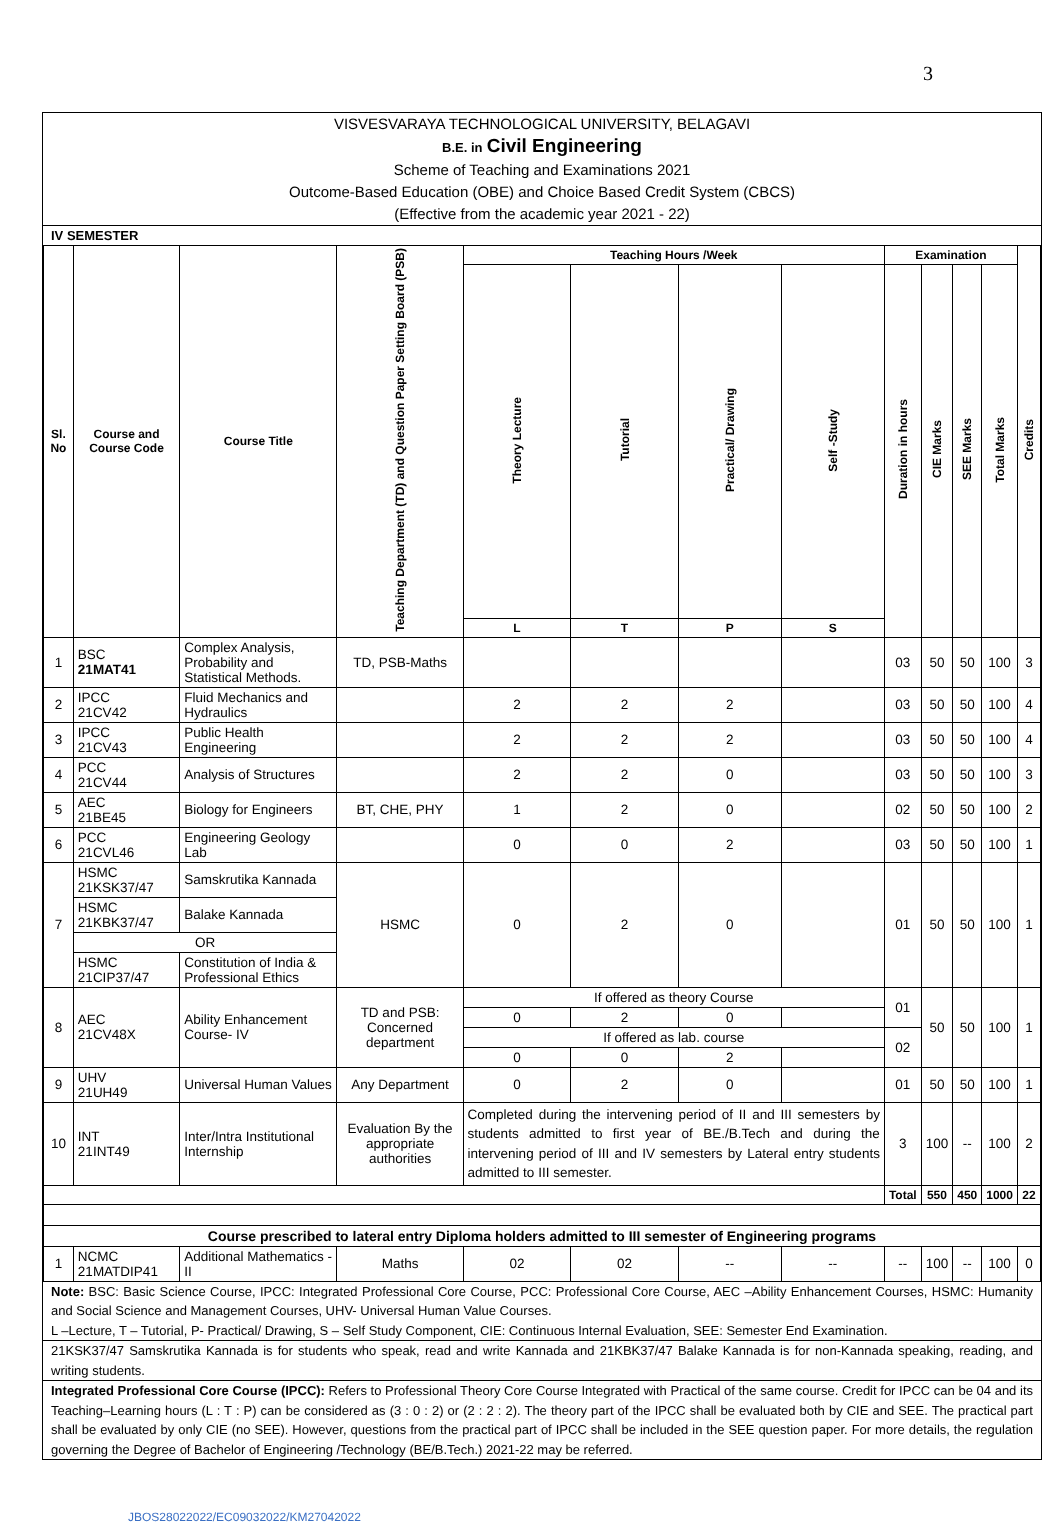3
VISVESVARAYA TECHNOLOGICAL UNIVERSITY, BELAGAVI
B.E. in Civil Engineering
Scheme of Teaching and Examinations 2021
Outcome-Based Education (OBE) and Choice Based Credit System (CBCS)
(Effective from the academic year 2021 - 22)
IV SEMESTER
| Sl. No | Course and Course Code | Course Title | Teaching Department (TD) and Question Paper Setting Board (PSB) | Teaching Hours /Week | | | | Examination | | | | Credits |
| --- | --- | --- | --- | --- | --- | --- | --- | --- | --- | --- | --- | --- |
| | | | | Theory Lecture | Tutorial | Practical/ Drawing | Self -Study | Duration in hours | CIE Marks | SEE Marks | Total Marks | |
| | | | | L | T | P | S | | | | | |
| 1 | BSC 21MAT41 | Complex Analysis, Probability and Statistical Methods. | TD, PSB-Maths | | | | | 03 | 50 | 50 | 100 | 3 |
| 2 | IPCC 21CV42 | Fluid Mechanics and Hydraulics | | 2 | 2 | 2 | | 03 | 50 | 50 | 100 | 4 |
| 3 | IPCC 21CV43 | Public Health Engineering | | 2 | 2 | 2 | | 03 | 50 | 50 | 100 | 4 |
| 4 | PCC 21CV44 | Analysis of Structures | | 2 | 2 | 0 | | 03 | 50 | 50 | 100 | 3 |
| 5 | AEC 21BE45 | Biology for Engineers | BT, CHE, PHY | 1 | 2 | 0 | | 02 | 50 | 50 | 100 | 2 |
| 6 | PCC 21CVL46 | Engineering Geology Lab | | 0 | 0 | 2 | | 03 | 50 | 50 | 100 | 1 |
| 7 | HSMC 21KSK37/47 | Samskrutika Kannada | HSMC | 0 | 2 | 0 | | 01 | 50 | 50 | 100 | 1 |
| | HSMC 21KBK37/47 | Balake Kannada | | | | | | | | | | |
| | OR | | | | | | | | | | | |
| | HSMC 21CIP37/47 | Constitution of India & Professional Ethics | | | | | | | | | | |
| 8 | AEC 21CV48X | Ability Enhancement Course- IV | TD and PSB: Concerned department | If offered as theory Course | | | | 01 | 50 | 50 | 100 | 1 |
| | | | | 0 | 2 | 0 | | | | | | |
| | | | | If offered as lab. course | | | | 02 | | | | |
| | | | | 0 | 0 | 2 | | | | | | |
| 9 | UHV 21UH49 | Universal Human Values | Any Department | 0 | 2 | 0 | | 01 | 50 | 50 | 100 | 1 |
| 10 | INT 21INT49 | Inter/Intra Institutional Internship | Evaluation By the appropriate authorities | Completed during the intervening period of II and III semesters by students admitted to first year of BE./B.Tech and during the intervening period of III and IV semesters by Lateral entry students admitted to III semester. | | | | 3 | 100 | -- | 100 | 2 |
| | | | | | | | | Total | 550 | 450 | 1000 | 22 |
| Course prescribed to lateral entry Diploma holders admitted to III semester of Engineering programs | | | | | | | | | | | | |
| 1 | NCMC 21MATDIP41 | Additional Mathematics - II | Maths | 02 | 02 | -- | -- | -- | 100 | -- | 100 | 0 |
Note: BSC: Basic Science Course, IPCC: Integrated Professional Core Course, PCC: Professional Core Course, AEC –Ability Enhancement Courses, HSMC: Humanity and Social Science and Management Courses, UHV- Universal Human Value Courses.
L –Lecture, T – Tutorial, P- Practical/ Drawing, S – Self Study Component, CIE: Continuous Internal Evaluation, SEE: Semester End Examination.
21KSK37/47 Samskrutika Kannada is for students who speak, read and write Kannada and 21KBK37/47 Balake Kannada is for non-Kannada speaking, reading, and writing students.
Integrated Professional Core Course (IPCC): Refers to Professional Theory Core Course Integrated with Practical of the same course. Credit for IPCC can be 04 and its Teaching–Learning hours (L : T : P) can be considered as (3 : 0 : 2) or (2 : 2 : 2). The theory part of the IPCC shall be evaluated both by CIE and SEE. The practical part shall be evaluated by only CIE (no SEE). However, questions from the practical part of IPCC shall be included in the SEE question paper. For more details, the regulation governing the Degree of Bachelor of Engineering /Technology (BE/B.Tech.) 2021-22 may be referred.
JBOS28022022/EC09032022/KM27042022